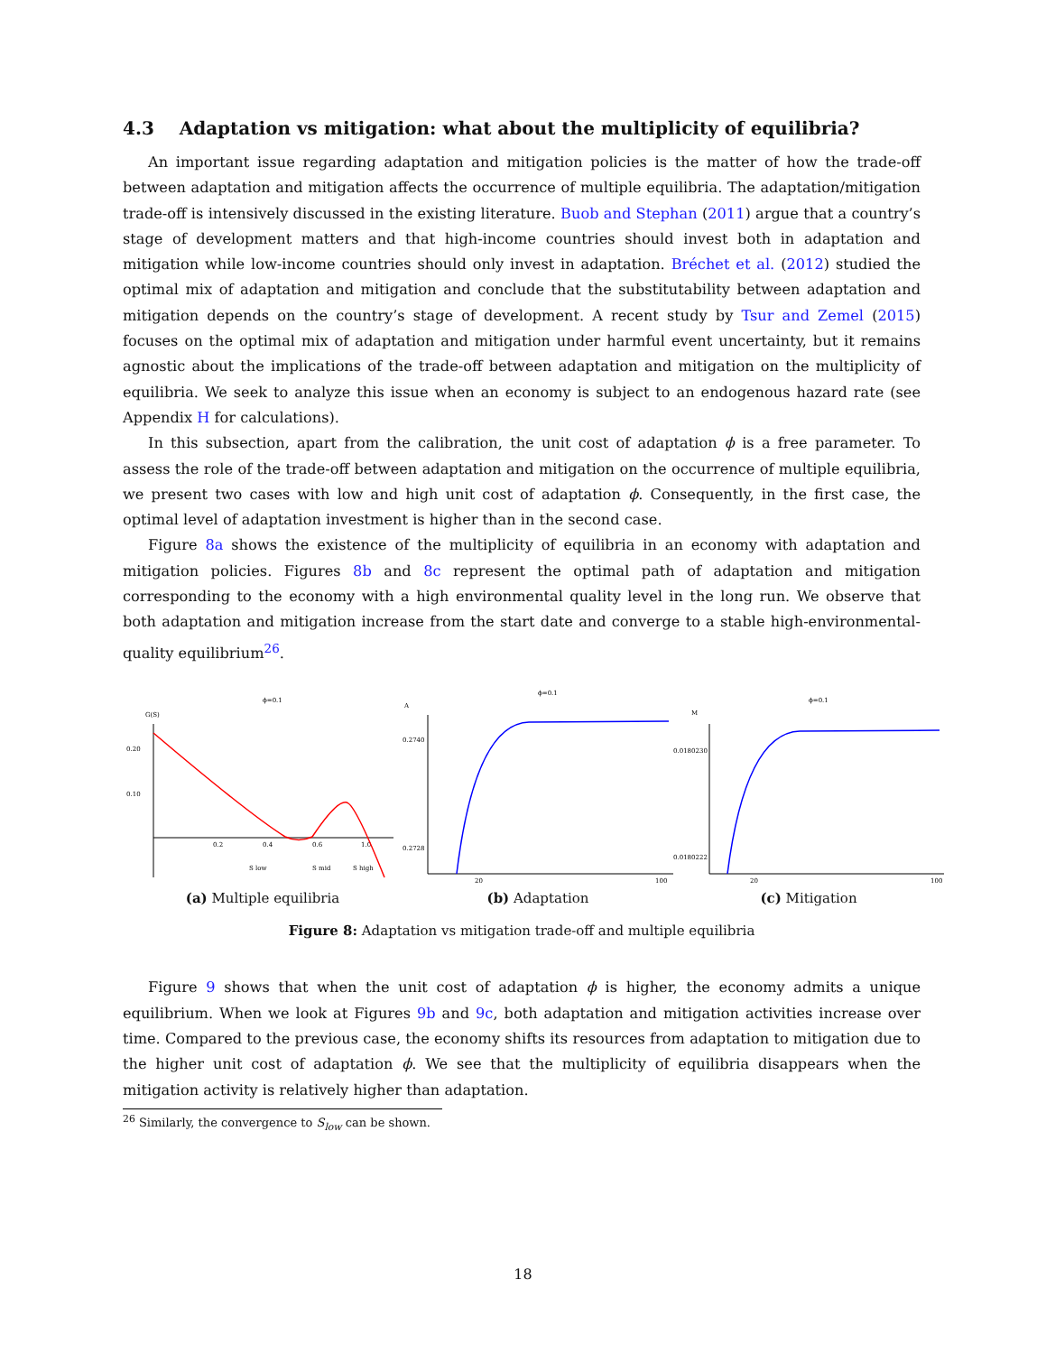4.3 Adaptation vs mitigation: what about the multiplicity of equilibria?
An important issue regarding adaptation and mitigation policies is the matter of how the trade-off between adaptation and mitigation affects the occurrence of multiple equilibria. The adaptation/mitigation trade-off is intensively discussed in the existing literature. Buob and Stephan (2011) argue that a country’s stage of development matters and that high-income countries should invest both in adaptation and mitigation while low-income countries should only invest in adaptation. Bréchet et al. (2012) studied the optimal mix of adaptation and mitigation and conclude that the substitutability between adaptation and mitigation depends on the country’s stage of development. A recent study by Tsur and Zemel (2015) focuses on the optimal mix of adaptation and mitigation under harmful event uncertainty, but it remains agnostic about the implications of the trade-off between adaptation and mitigation on the multiplicity of equilibria. We seek to analyze this issue when an economy is subject to an endogenous hazard rate (see Appendix H for calculations).
In this subsection, apart from the calibration, the unit cost of adaptation ϕ is a free parameter. To assess the role of the trade-off between adaptation and mitigation on the occurrence of multiple equilibria, we present two cases with low and high unit cost of adaptation ϕ. Consequently, in the first case, the optimal level of adaptation investment is higher than in the second case.
Figure 8a shows the existence of the multiplicity of equilibria in an economy with adaptation and mitigation policies. Figures 8b and 8c represent the optimal path of adaptation and mitigation corresponding to the economy with a high environmental quality level in the long run. We observe that both adaptation and mitigation increase from the start date and converge to a stable high-environmental-quality equilibrium<sup>26</sup>.
ϕ=0.1
G(S)
0.20
0.10
0.2
0.4
0.6
1.0
S low
S mid
S high
(a) Multiple equilibria
ϕ=0.1
A
0.2740
0.2728
20
100
(b) Adaptation
ϕ=0.1
M
0.0180230
0.0180222
20
100
(c) Mitigation
Figure 8: Adaptation vs mitigation trade-off and multiple equilibria
Figure 9 shows that when the unit cost of adaptation ϕ is higher, the economy admits a unique equilibrium. When we look at Figures 9b and 9c, both adaptation and mitigation activities increase over time. Compared to the previous case, the economy shifts its resources from adaptation to mitigation due to the higher unit cost of adaptation ϕ. We see that the multiplicity of equilibria disappears when the mitigation activity is relatively higher than adaptation.
<sup>26</sup> Similarly, the convergence to S<sub>low</sub> can be shown.
18